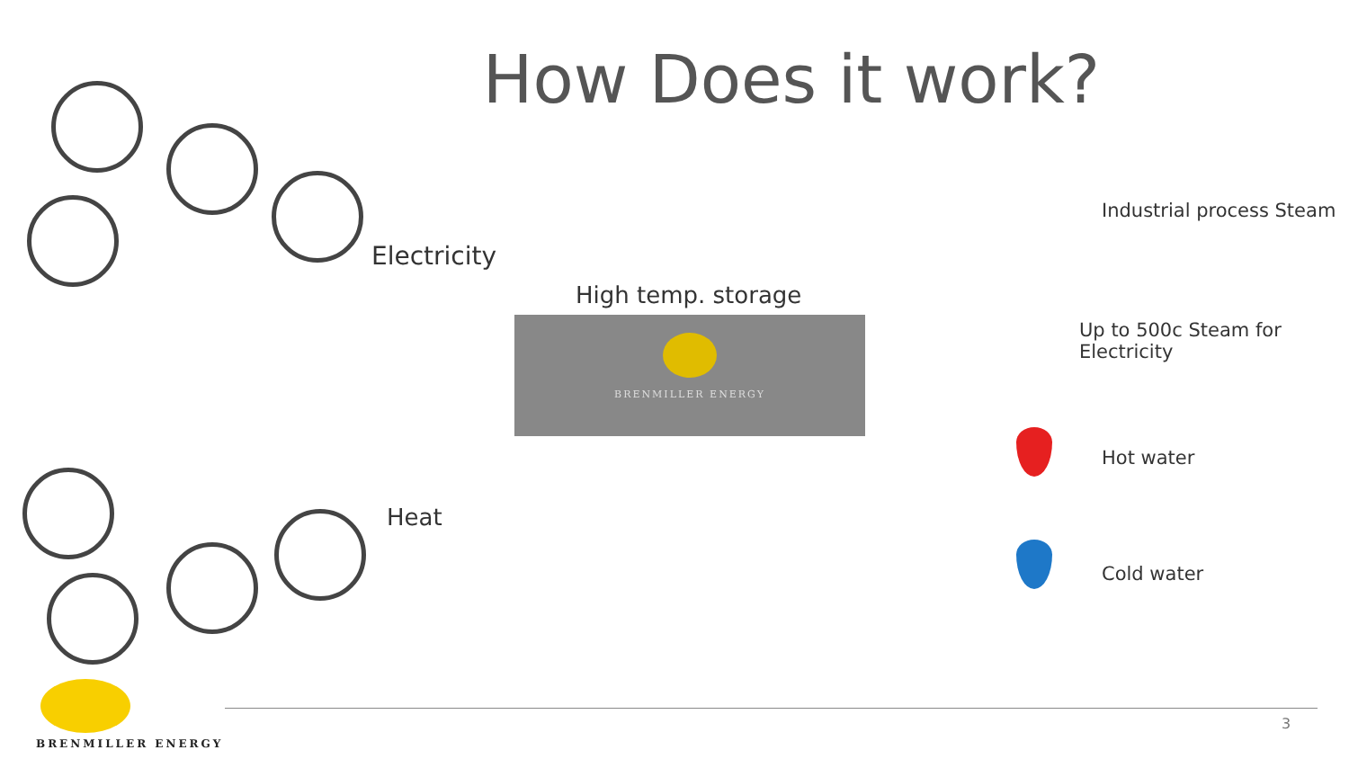How Does it work?
Electricity
Heat
High temp. storage
BRENMILLER ENERGY
Industrial process Steam
Up to 500c Steam for Electricity
Hot water
Cold water
BRENMILLER ENERGY
3